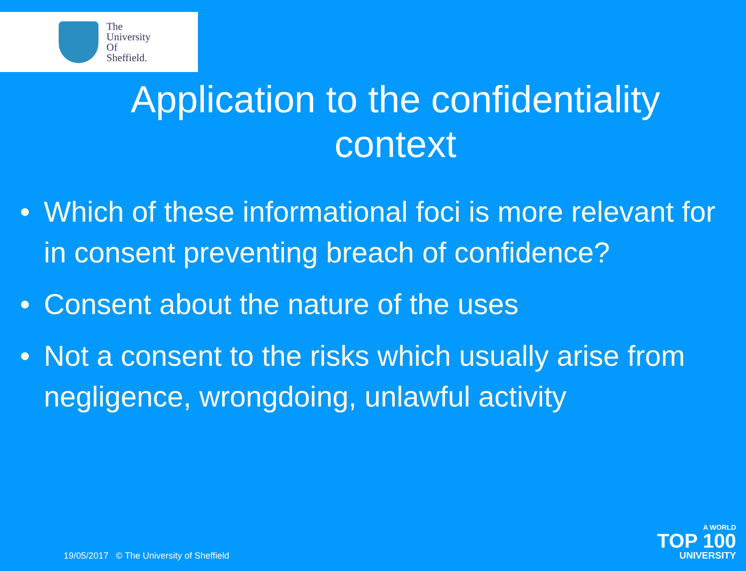The
University
Of
Sheffield.
Application to the confidentiality context
• Which of these informational foci is more relevant for in consent preventing breach of confidence?
• Consent about the nature of the uses
• Not a consent to the risks which usually arise from negligence, wrongdoing, unlawful activity
19/05/2017 © The University of Sheffield
A WORLD
TOP 100
UNIVERSITY